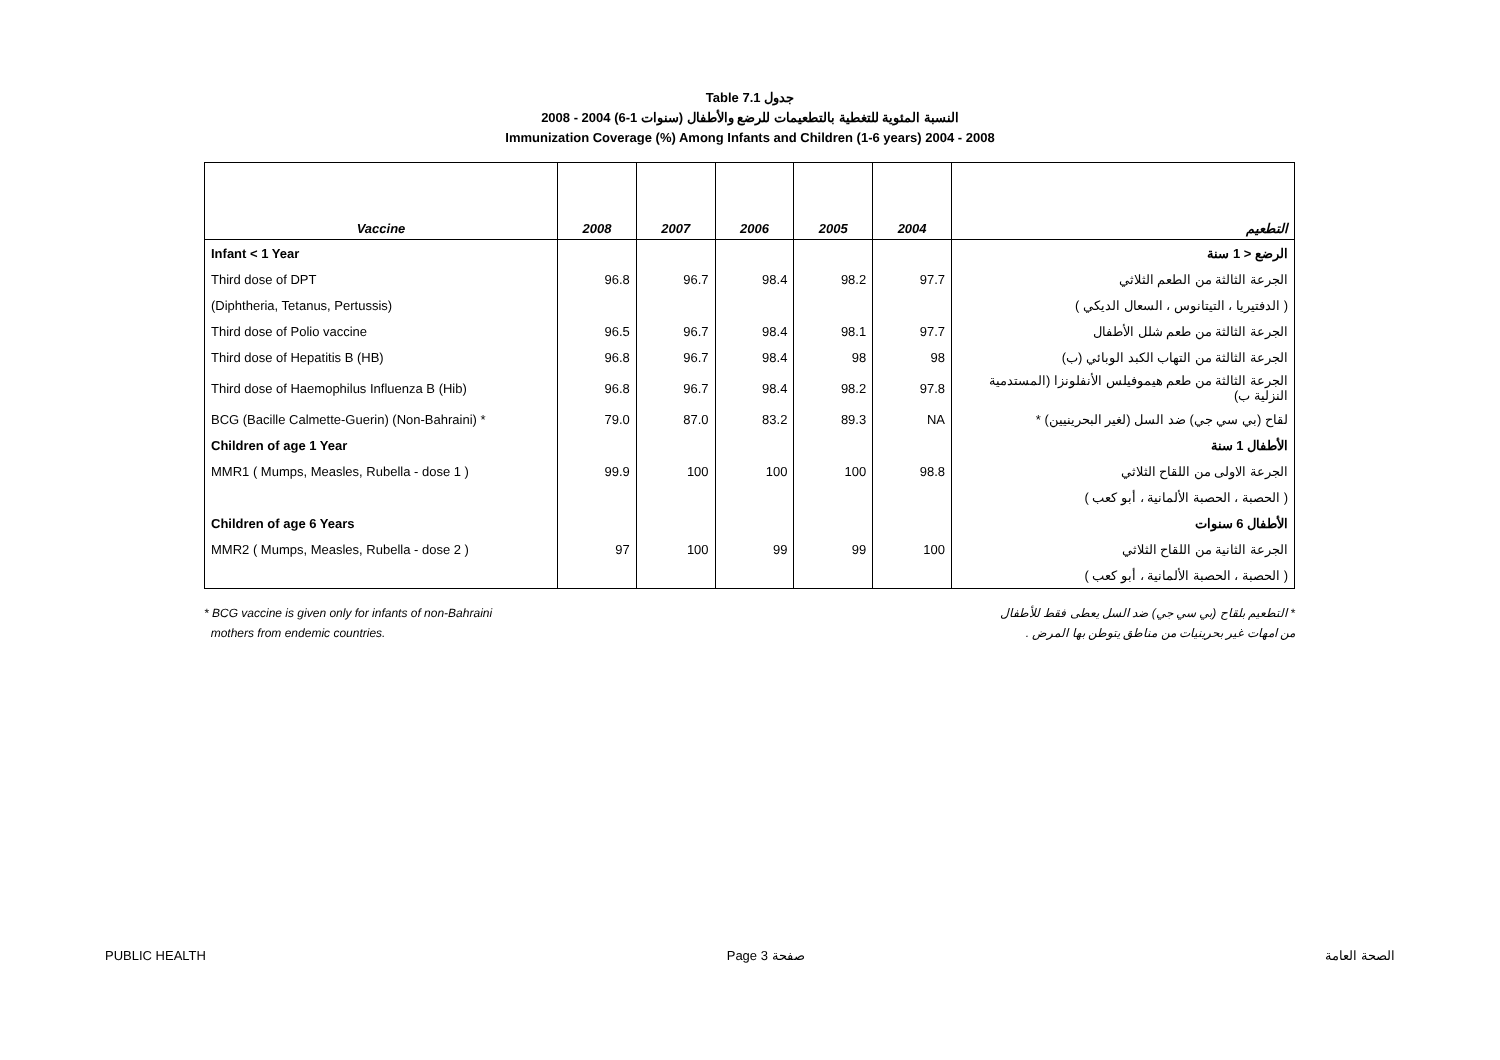Table 7.1 جدول
2008 - 2004 (6-1 سنوات) النسبة المئوية للتغطية بالتطعيمات للرضع والأطفال
Immunization Coverage (%) Among Infants and Children (1-6 years) 2004 - 2008
| Vaccine | 2008 | 2007 | 2006 | 2005 | 2004 | التطعيم |
| --- | --- | --- | --- | --- | --- | --- |
| Infant < 1 Year | | | | | | الرضع < 1 سنة |
| Third dose of DPT | 96.8 | 96.7 | 98.4 | 98.2 | 97.7 | الجرعة الثالثة من الطعم الثلاثي |
| (Diphtheria, Tetanus, Pertussis) | | | | | | ( الدفتيريا ، التيتانوس ، السعال الديكي ) |
| Third dose of Polio vaccine | 96.5 | 96.7 | 98.4 | 98.1 | 97.7 | الجرعة الثالثة من طعم شلل الأطفال |
| Third dose of Hepatitis B (HB) | 96.8 | 96.7 | 98.4 | 98 | 98 | الجرعة الثالثة من التهاب الكبد الوبائي (ب) |
| Third dose of Haemophilus Influenza B (Hib) | 96.8 | 96.7 | 98.4 | 98.2 | 97.8 | الجرعة الثالثة من طعم هيموفيلس الأنفلونزا (المستدمية النزلية ب) |
| BCG (Bacille Calmette-Guerin) (Non-Bahraini) * | 79.0 | 87.0 | 83.2 | 89.3 | NA | لقاح (بي سي جي) ضد السل (لغير البحرينيين) * |
| Children of age 1 Year | | | | | | الأطفال 1 سنة |
| MMR1 ( Mumps, Measles, Rubella - dose 1 ) | 99.9 | 100 | 100 | 100 | 98.8 | الجرعة الاولى من اللقاح الثلاثي |
| | | | | | | ( الحصبة ، الحصبة الألمانية ، أبو كعب ) |
| Children of age 6 Years | | | | | | الأطفال 6 سنوات |
| MMR2 ( Mumps, Measles, Rubella - dose 2 ) | 97 | 100 | 99 | 99 | 100 | الجرعة الثانية من اللقاح الثلاثي |
| | | | | | | ( الحصبة ، الحصبة الألمانية ، أبو كعب ) |
* BCG vaccine is given only for infants of non-Bahraini
mothers from endemic countries.
* التطعيم بلقاح (بي سي جي) ضد السل يعطى فقط للأطفال
من امهات غير بحرينيات من مناطق يتوطن بها المرض .
PUBLIC HEALTH Page 3 صفحة الصحة العامة